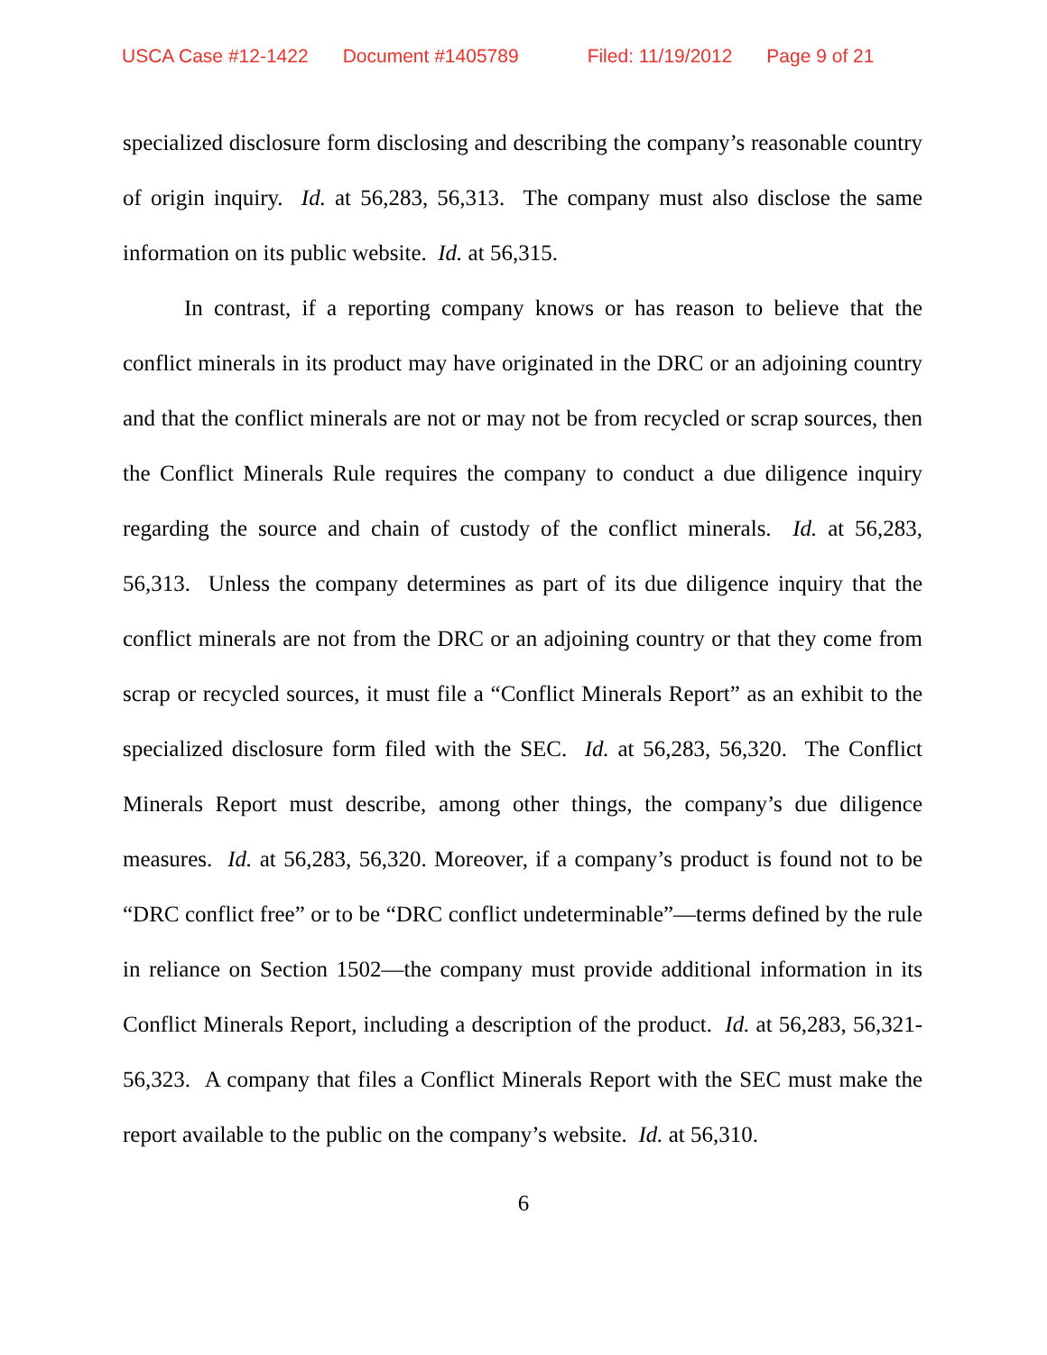USCA Case #12-1422 Document #1405789 Filed: 11/19/2012 Page 9 of 21
specialized disclosure form disclosing and describing the company’s reasonable country of origin inquiry. Id. at 56,283, 56,313. The company must also disclose the same information on its public website. Id. at 56,315.
In contrast, if a reporting company knows or has reason to believe that the conflict minerals in its product may have originated in the DRC or an adjoining country and that the conflict minerals are not or may not be from recycled or scrap sources, then the Conflict Minerals Rule requires the company to conduct a due diligence inquiry regarding the source and chain of custody of the conflict minerals. Id. at 56,283, 56,313. Unless the company determines as part of its due diligence inquiry that the conflict minerals are not from the DRC or an adjoining country or that they come from scrap or recycled sources, it must file a “Conflict Minerals Report” as an exhibit to the specialized disclosure form filed with the SEC. Id. at 56,283, 56,320. The Conflict Minerals Report must describe, among other things, the company’s due diligence measures. Id. at 56,283, 56,320. Moreover, if a company’s product is found not to be “DRC conflict free” or to be “DRC conflict undeterminable”—terms defined by the rule in reliance on Section 1502—the company must provide additional information in its Conflict Minerals Report, including a description of the product. Id. at 56,283, 56,321-56,323. A company that files a Conflict Minerals Report with the SEC must make the report available to the public on the company’s website. Id. at 56,310.
6